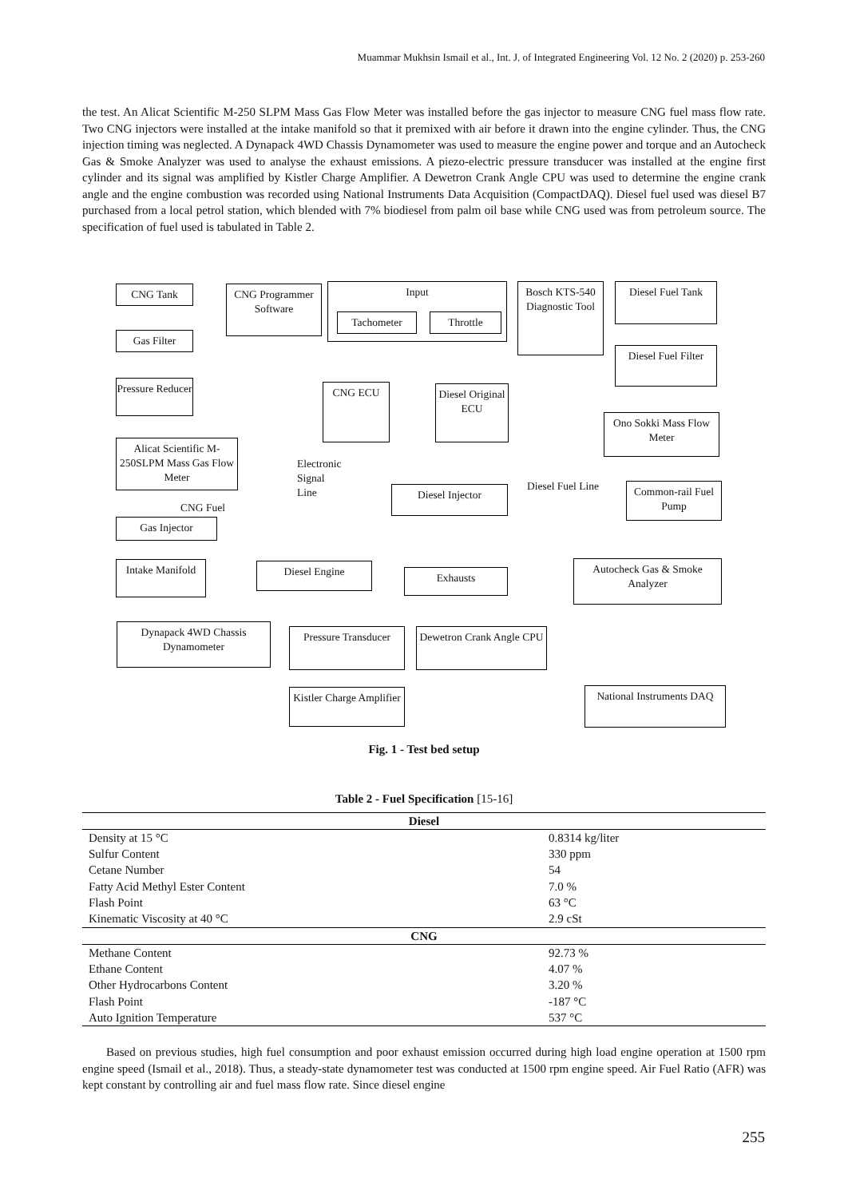Muammar Mukhsin Ismail et al., Int. J. of Integrated Engineering Vol. 12 No. 2 (2020) p. 253-260
the test. An Alicat Scientific M-250 SLPM Mass Gas Flow Meter was installed before the gas injector to measure CNG fuel mass flow rate. Two CNG injectors were installed at the intake manifold so that it premixed with air before it drawn into the engine cylinder. Thus, the CNG injection timing was neglected. A Dynapack 4WD Chassis Dynamometer was used to measure the engine power and torque and an Autocheck Gas & Smoke Analyzer was used to analyse the exhaust emissions. A piezo-electric pressure transducer was installed at the engine first cylinder and its signal was amplified by Kistler Charge Amplifier. A Dewetron Crank Angle CPU was used to determine the engine crank angle and the engine combustion was recorded using National Instruments Data Acquisition (CompactDAQ). Diesel fuel used was diesel B7 purchased from a local petrol station, which blended with 7% biodiesel from palm oil base while CNG used was from petroleum source. The specification of fuel used is tabulated in Table 2.
CNG Tank
CNG Programmer Software
Input
Tachometer Throttle
Bosch KTS-540 Diagnostic Tool
Diesel Fuel Tank
Gas Filter
Diesel Fuel Filter
Pressure Reducer
CNG ECU
Diesel Original ECU
Ono Sokki Mass Flow Meter
Alicat Scientific M-250SLPM Mass Gas Flow Meter
Electronic
Signal
Line
Diesel Injector Diesel Fuel Line
Common-rail Fuel Pump
CNG Fuel
Gas Injector
Intake Manifold
Diesel Engine Exhausts
Autocheck Gas & Smoke Analyzer
Dynapack 4WD Chassis Dynamometer
Pressure Transducer
Dewetron Crank Angle CPU
Kistler Charge Amplifier
National Instruments DAQ
Fig. 1 - Test bed setup
Table 2 - Fuel Specification [15-16]
| Diesel | |
| Density at 15 °C | 0.8314 kg/liter |
| Sulfur Content | 330 ppm |
| Cetane Number | 54 |
| Fatty Acid Methyl Ester Content | 7.0 % |
| Flash Point | 63 °C |
| Kinematic Viscosity at 40 °C | 2.9 cSt |
| CNG | |
| Methane Content | 92.73 % |
| Ethane Content | 4.07 % |
| Other Hydrocarbons Content | 3.20 % |
| Flash Point | -187 °C |
| Auto Ignition Temperature | 537 °C |
Based on previous studies, high fuel consumption and poor exhaust emission occurred during high load engine operation at 1500 rpm engine speed (Ismail et al., 2018). Thus, a steady-state dynamometer test was conducted at 1500 rpm engine speed. Air Fuel Ratio (AFR) was kept constant by controlling air and fuel mass flow rate. Since diesel engine
255